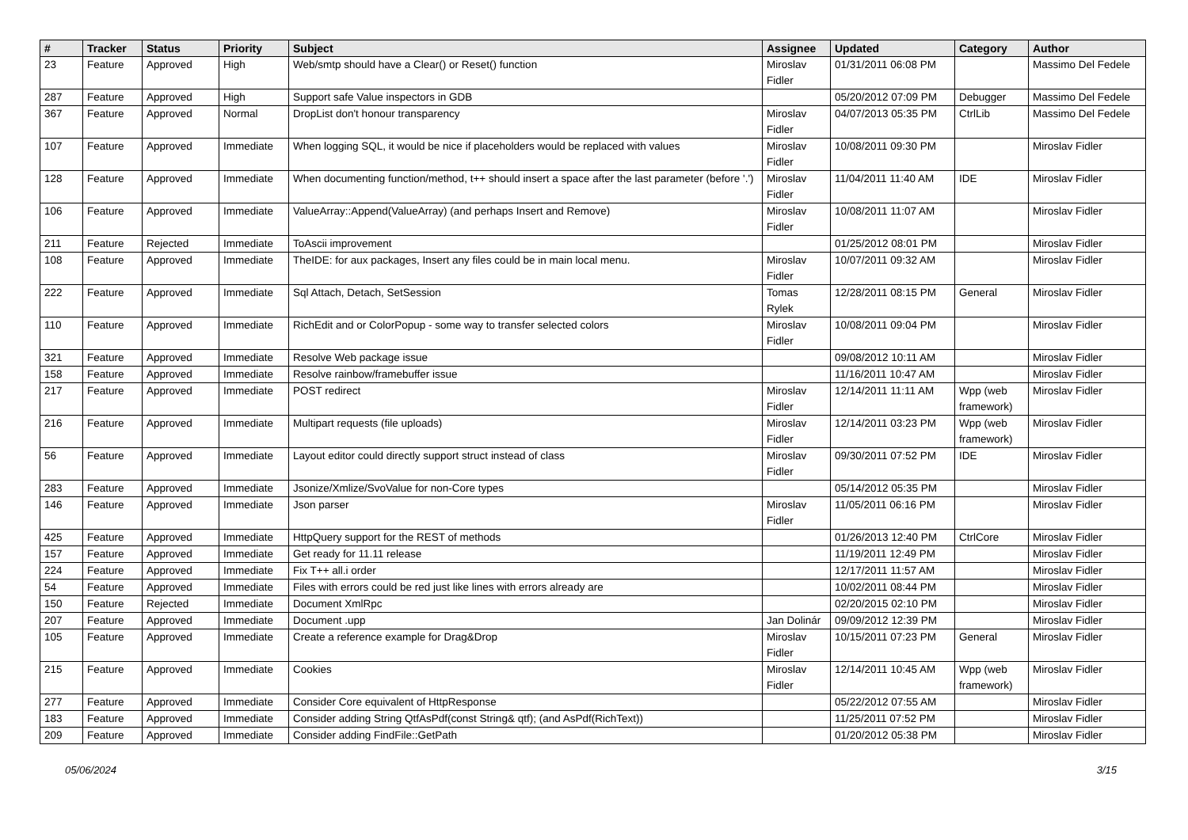| # | Tracker | Status | Priority | Subject | Assignee | Updated | Category | Author |
| --- | --- | --- | --- | --- | --- | --- | --- | --- |
| 23 | Feature | Approved | High | Web/smtp should have a Clear() or Reset() function | Miroslav Fidler | 01/31/2011 06:08 PM | | Massimo Del Fedele |
| 287 | Feature | Approved | High | Support safe Value inspectors in GDB | | 05/20/2012 07:09 PM | Debugger | Massimo Del Fedele |
| 367 | Feature | Approved | Normal | DropList don't honour transparency | Miroslav Fidler | 04/07/2013 05:35 PM | CtrlLib | Massimo Del Fedele |
| 107 | Feature | Approved | Immediate | When logging SQL, it would be nice if placeholders would be replaced with values | Miroslav Fidler | 10/08/2011 09:30 PM | | Miroslav Fidler |
| 128 | Feature | Approved | Immediate | When documenting function/method, t++ should insert a space after the last parameter (before '.') | Miroslav Fidler | 11/04/2011 11:40 AM | IDE | Miroslav Fidler |
| 106 | Feature | Approved | Immediate | ValueArray::Append(ValueArray) (and perhaps Insert and Remove) | Miroslav Fidler | 10/08/2011 11:07 AM | | Miroslav Fidler |
| 211 | Feature | Rejected | Immediate | ToAscii improvement | | 01/25/2012 08:01 PM | | Miroslav Fidler |
| 108 | Feature | Approved | Immediate | TheIDE: for aux packages, Insert any files could be in main local menu. | Miroslav Fidler | 10/07/2011 09:32 AM | | Miroslav Fidler |
| 222 | Feature | Approved | Immediate | Sql Attach, Detach, SetSession | Tomas Rylek | 12/28/2011 08:15 PM | General | Miroslav Fidler |
| 110 | Feature | Approved | Immediate | RichEdit and or ColorPopup - some way to transfer selected colors | Miroslav Fidler | 10/08/2011 09:04 PM | | Miroslav Fidler |
| 321 | Feature | Approved | Immediate | Resolve Web package issue | | 09/08/2012 10:11 AM | | Miroslav Fidler |
| 158 | Feature | Approved | Immediate | Resolve rainbow/framebuffer issue | | 11/16/2011 10:47 AM | | Miroslav Fidler |
| 217 | Feature | Approved | Immediate | POST redirect | Miroslav Fidler | 12/14/2011 11:11 AM | Wpp (web framework) | Miroslav Fidler |
| 216 | Feature | Approved | Immediate | Multipart requests (file uploads) | Miroslav Fidler | 12/14/2011 03:23 PM | Wpp (web framework) | Miroslav Fidler |
| 56 | Feature | Approved | Immediate | Layout editor could directly support struct instead of class | Miroslav Fidler | 09/30/2011 07:52 PM | IDE | Miroslav Fidler |
| 283 | Feature | Approved | Immediate | Jsonize/Xmlize/SvoValue for non-Core types | | 05/14/2012 05:35 PM | | Miroslav Fidler |
| 146 | Feature | Approved | Immediate | Json parser | Miroslav Fidler | 11/05/2011 06:16 PM | | Miroslav Fidler |
| 425 | Feature | Approved | Immediate | HttpQuery support for the REST of methods | | 01/26/2013 12:40 PM | CtrlCore | Miroslav Fidler |
| 157 | Feature | Approved | Immediate | Get ready for 11.11 release | | 11/19/2011 12:49 PM | | Miroslav Fidler |
| 224 | Feature | Approved | Immediate | Fix T++ all.i order | | 12/17/2011 11:57 AM | | Miroslav Fidler |
| 54 | Feature | Approved | Immediate | Files with errors could be red just like lines with errors already are | | 10/02/2011 08:44 PM | | Miroslav Fidler |
| 150 | Feature | Rejected | Immediate | Document XmlRpc | | 02/20/2015 02:10 PM | | Miroslav Fidler |
| 207 | Feature | Approved | Immediate | Document .upp | Jan Dolinár | 09/09/2012 12:39 PM | | Miroslav Fidler |
| 105 | Feature | Approved | Immediate | Create a reference example for Drag&Drop | Miroslav Fidler | 10/15/2011 07:23 PM | General | Miroslav Fidler |
| 215 | Feature | Approved | Immediate | Cookies | Miroslav Fidler | 12/14/2011 10:45 AM | Wpp (web framework) | Miroslav Fidler |
| 277 | Feature | Approved | Immediate | Consider Core equivalent of HttpResponse | | 05/22/2012 07:55 AM | | Miroslav Fidler |
| 183 | Feature | Approved | Immediate | Consider adding String QtfAsPdf(const String& qtf); (and AsPdf(RichText)) | | 11/25/2011 07:52 PM | | Miroslav Fidler |
| 209 | Feature | Approved | Immediate | Consider adding FindFile::GetPath | | 01/20/2012 05:38 PM | | Miroslav Fidler |
05/06/2024 3/15